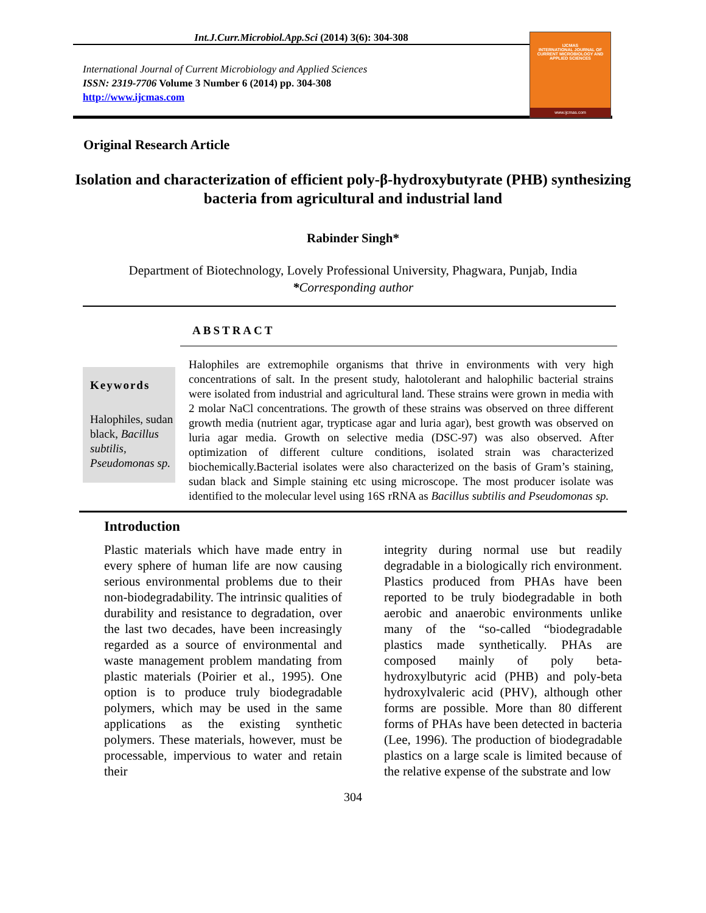Int.J.Curr.Microbiol.App.Sci (2014) 3(6): 304-308
International Journal of Current Microbiology and Applied Sciences
ISSN: 2319-7706 Volume 3 Number 6 (2014) pp. 304-308
http://www.ijcmas.com
IJCMAS
INTERNATIONAL JOURNAL OF CURRENT MICROBIOLOGY AND APPLIED SCIENCES
www.ijcmas.com
Original Research Article
Isolation and characterization of efficient poly-β-hydroxybutyrate (PHB) synthesizing bacteria from agricultural and industrial land
Rabinder Singh*
Department of Biotechnology, Lovely Professional University, Phagwara, Punjab, India
*Corresponding author
ABSTRACT
Keywords
Halophiles, sudan black, Bacillus subtilis, Pseudomonas sp.
Halophiles are extremophile organisms that thrive in environments with very high concentrations of salt. In the present study, halotolerant and halophilic bacterial strains were isolated from industrial and agricultural land. These strains were grown in media with 2 molar NaCl concentrations. The growth of these strains was observed on three different growth media (nutrient agar, trypticase agar and luria agar), best growth was observed on luria agar media. Growth on selective media (DSC-97) was also observed. After optimization of different culture conditions, isolated strain was characterized biochemically.Bacterial isolates were also characterized on the basis of Gram’s staining, sudan black and Simple staining etc using microscope. The most producer isolate was identified to the molecular level using 16S rRNA as Bacillus subtilis and Pseudomonas sp.
Introduction
Plastic materials which have made entry in every sphere of human life are now causing serious environmental problems due to their non-biodegradability. The intrinsic qualities of durability and resistance to degradation, over the last two decades, have been increasingly regarded as a source of environmental and waste management problem mandating from plastic materials (Poirier et al., 1995). One option is to produce truly biodegradable polymers, which may be used in the same applications as the existing synthetic polymers. These materials, however, must be processable, impervious to water and retain their
integrity during normal use but readily degradable in a biologically rich environment. Plastics produced from PHAs have been reported to be truly biodegradable in both aerobic and anaerobic environments unlike many of the “so-called “biodegradable plastics made synthetically. PHAs are composed mainly of poly beta-hydroxylbutyric acid (PHB) and poly-beta hydroxylvaleric acid (PHV), although other forms are possible. More than 80 different forms of PHAs have been detected in bacteria (Lee, 1996). The production of biodegradable plastics on a large scale is limited because of the relative expense of the substrate and low
304